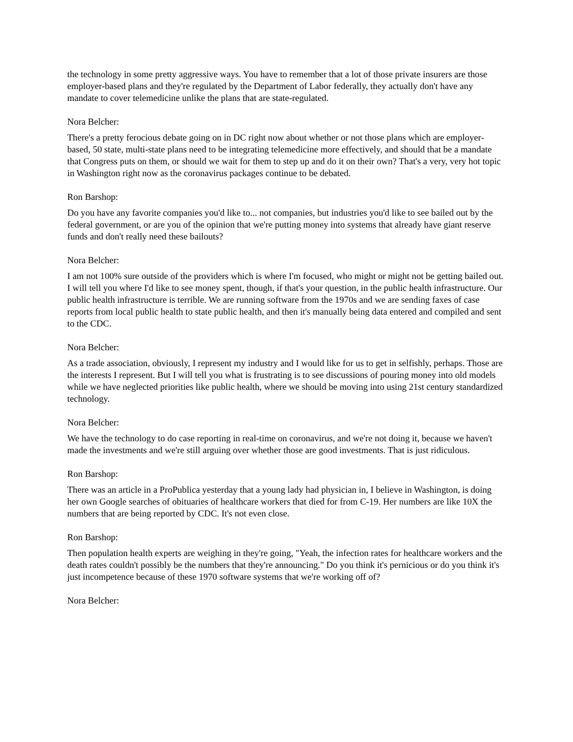the technology in some pretty aggressive ways. You have to remember that a lot of those private insurers are those employer-based plans and they're regulated by the Department of Labor federally, they actually don't have any mandate to cover telemedicine unlike the plans that are state-regulated.
Nora Belcher:
There's a pretty ferocious debate going on in DC right now about whether or not those plans which are employer-based, 50 state, multi-state plans need to be integrating telemedicine more effectively, and should that be a mandate that Congress puts on them, or should we wait for them to step up and do it on their own? That's a very, very hot topic in Washington right now as the coronavirus packages continue to be debated.
Ron Barshop:
Do you have any favorite companies you'd like to... not companies, but industries you'd like to see bailed out by the federal government, or are you of the opinion that we're putting money into systems that already have giant reserve funds and don't really need these bailouts?
Nora Belcher:
I am not 100% sure outside of the providers which is where I'm focused, who might or might not be getting bailed out. I will tell you where I'd like to see money spent, though, if that's your question, in the public health infrastructure. Our public health infrastructure is terrible. We are running software from the 1970s and we are sending faxes of case reports from local public health to state public health, and then it's manually being data entered and compiled and sent to the CDC.
Nora Belcher:
As a trade association, obviously, I represent my industry and I would like for us to get in selfishly, perhaps. Those are the interests I represent. But I will tell you what is frustrating is to see discussions of pouring money into old models while we have neglected priorities like public health, where we should be moving into using 21st century standardized technology.
Nora Belcher:
We have the technology to do case reporting in real-time on coronavirus, and we're not doing it, because we haven't made the investments and we're still arguing over whether those are good investments. That is just ridiculous.
Ron Barshop:
There was an article in a ProPublica yesterday that a young lady had physician in, I believe in Washington, is doing her own Google searches of obituaries of healthcare workers that died for from C-19. Her numbers are like 10X the numbers that are being reported by CDC. It's not even close.
Ron Barshop:
Then population health experts are weighing in they're going, "Yeah, the infection rates for healthcare workers and the death rates couldn't possibly be the numbers that they're announcing." Do you think it's pernicious or do you think it's just incompetence because of these 1970 software systems that we're working off of?
Nora Belcher: